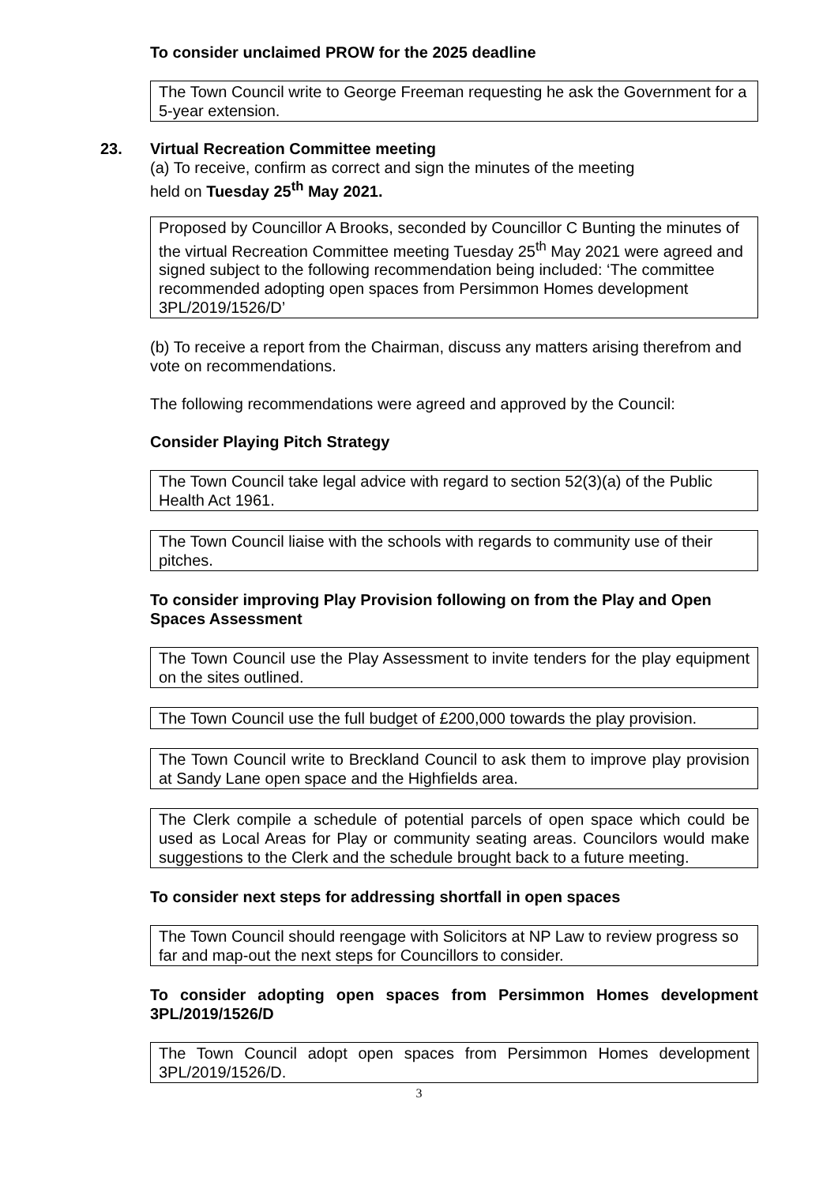To consider unclaimed PROW for the 2025 deadline
The Town Council write to George Freeman requesting he ask the Government for a 5-year extension.
23. Virtual Recreation Committee meeting
(a) To receive, confirm as correct and sign the minutes of the meeting
held on Tuesday 25<sup>th</sup> May 2021.
Proposed by Councillor A Brooks, seconded by Councillor C Bunting the minutes of the virtual Recreation Committee meeting Tuesday 25<sup>th</sup> May 2021 were agreed and signed subject to the following recommendation being included: ‘The committee recommended adopting open spaces from Persimmon Homes development 3PL/2019/1526/D’
(b) To receive a report from the Chairman, discuss any matters arising therefrom and vote on recommendations.
The following recommendations were agreed and approved by the Council:
Consider Playing Pitch Strategy
The Town Council take legal advice with regard to section 52(3)(a) of the Public Health Act 1961.
The Town Council liaise with the schools with regards to community use of their pitches.
To consider improving Play Provision following on from the Play and Open Spaces Assessment
The Town Council use the Play Assessment to invite tenders for the play equipment on the sites outlined.
The Town Council use the full budget of £200,000 towards the play provision.
The Town Council write to Breckland Council to ask them to improve play provision at Sandy Lane open space and the Highfields area.
The Clerk compile a schedule of potential parcels of open space which could be used as Local Areas for Play or community seating areas. Councilors would make suggestions to the Clerk and the schedule brought back to a future meeting.
To consider next steps for addressing shortfall in open spaces
The Town Council should reengage with Solicitors at NP Law to review progress so far and map-out the next steps for Councillors to consider.
To consider adopting open spaces from Persimmon Homes development 3PL/2019/1526/D
The Town Council adopt open spaces from Persimmon Homes development 3PL/2019/1526/D.
3